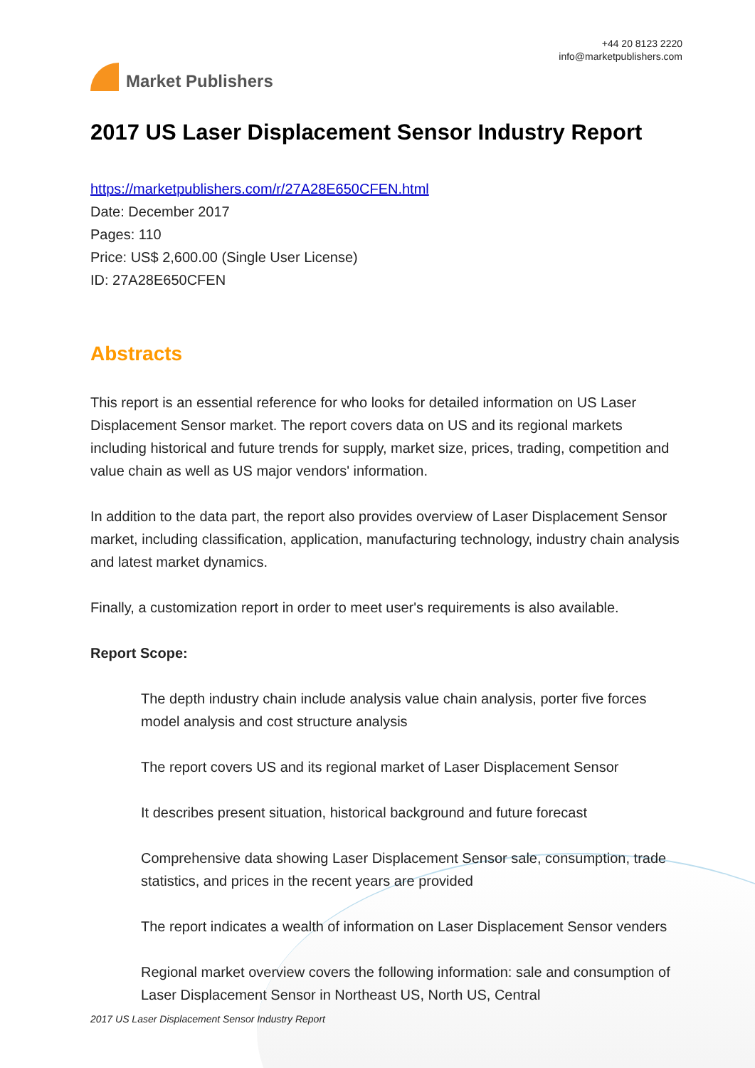Market Publishers
+44 20 8123 2220
info@marketpublishers.com
2017 US Laser Displacement Sensor Industry Report
https://marketpublishers.com/r/27A28E650CFEN.html
Date: December 2017
Pages: 110
Price: US$ 2,600.00 (Single User License)
ID: 27A28E650CFEN
Abstracts
This report is an essential reference for who looks for detailed information on US Laser Displacement Sensor market. The report covers data on US and its regional markets including historical and future trends for supply, market size, prices, trading, competition and value chain as well as US major vendors' information.
In addition to the data part, the report also provides overview of Laser Displacement Sensor market, including classification, application, manufacturing technology, industry chain analysis and latest market dynamics.
Finally, a customization report in order to meet user's requirements is also available.
Report Scope:
The depth industry chain include analysis value chain analysis, porter five forces model analysis and cost structure analysis
The report covers US and its regional market of Laser Displacement Sensor
It describes present situation, historical background and future forecast
Comprehensive data showing Laser Displacement Sensor sale, consumption, trade statistics, and prices in the recent years are provided
The report indicates a wealth of information on Laser Displacement Sensor venders
Regional market overview covers the following information: sale and consumption of Laser Displacement Sensor in Northeast US, North US, Central
2017 US Laser Displacement Sensor Industry Report